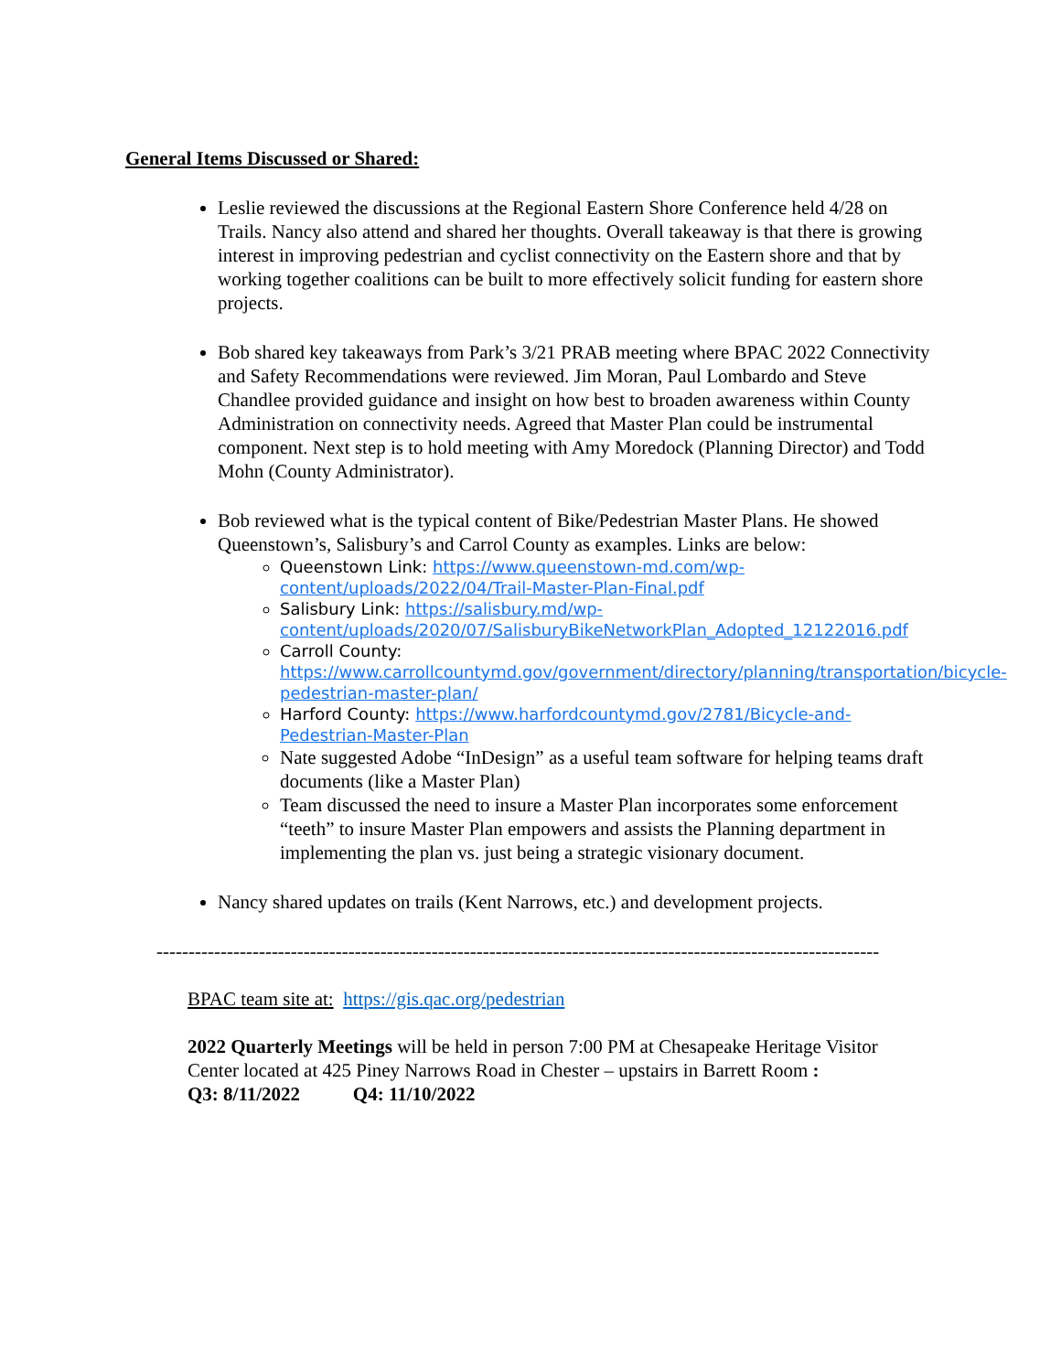General Items Discussed or Shared:
Leslie reviewed the discussions at the Regional Eastern Shore Conference held 4/28 on Trails. Nancy also attend and shared her thoughts. Overall takeaway is that there is growing interest in improving pedestrian and cyclist connectivity on the Eastern shore and that by working together coalitions can be built to more effectively solicit funding for eastern shore projects.
Bob shared key takeaways from Park’s 3/21 PRAB meeting where BPAC 2022 Connectivity and Safety Recommendations were reviewed. Jim Moran, Paul Lombardo and Steve Chandlee provided guidance and insight on how best to broaden awareness within County Administration on connectivity needs. Agreed that Master Plan could be instrumental component. Next step is to hold meeting with Amy Moredock (Planning Director) and Todd Mohn (County Administrator).
Bob reviewed what is the typical content of Bike/Pedestrian Master Plans. He showed Queenstown’s, Salisbury’s and Carrol County as examples. Links are below:
Queenstown Link: https://www.queenstown-md.com/wp-content/uploads/2022/04/Trail-Master-Plan-Final.pdf
Salisbury Link: https://salisbury.md/wp-content/uploads/2020/07/SalisburyBikeNetworkPlan_Adopted_12122016.pdf
Carroll County: https://www.carrollcountymd.gov/government/directory/planning/transportation/bicycle-pedestrian-master-plan/
Harford County: https://www.harfordcountymd.gov/2781/Bicycle-and-Pedestrian-Master-Plan
Nate suggested Adobe “InDesign” as a useful team software for helping teams draft documents (like a Master Plan)
Team discussed the need to insure a Master Plan incorporates some enforcement “teeth” to insure Master Plan empowers and assists the Planning department in implementing the plan vs. just being a strategic visionary document.
Nancy shared updates on trails (Kent Narrows, etc.) and development projects.
-----------------------------------------------------------------------------------------------------------------
BPAC team site at: https://gis.qac.org/pedestrian
2022 Quarterly Meetings will be held in person 7:00 PM at Chesapeake Heritage Visitor Center located at 425 Piney Narrows Road in Chester – upstairs in Barrett Room :
Q3: 8/11/2022 Q4: 11/10/2022